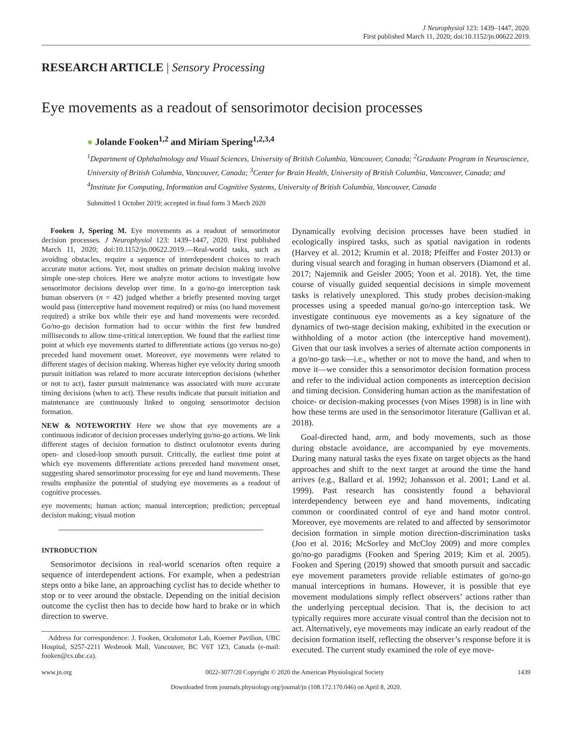J Neurophysiol 123: 1439–1447, 2020.
First published March 11, 2020; doi:10.1152/jn.00622.2019.
RESEARCH ARTICLE | Sensory Processing
Eye movements as a readout of sensorimotor decision processes
● Jolande Fooken<sup>1,2</sup> and Miriam Spering<sup>1,2,3,4</sup>
<sup>1</sup> Department of Ophthalmology and Visual Sciences, University of British Columbia, Vancouver, Canada; <sup>2</sup>Graduate Program in Neuroscience, University of British Columbia, Vancouver, Canada; <sup>3</sup>Center for Brain Health, University of British Columbia, Vancouver, Canada; and <sup>4</sup>Institute for Computing, Information and Cognitive Systems, University of British Columbia, Vancouver, Canada
Submitted 1 October 2019; accepted in final form 3 March 2020
Fooken J, Spering M. Eye movements as a readout of sensorimotor decision processes. J Neurophysiol 123: 1439–1447, 2020. First published March 11, 2020; doi:10.1152/jn.00622.2019.—Real-world tasks, such as avoiding obstacles, require a sequence of interdependent choices to reach accurate motor actions. Yet, most studies on primate decision making involve simple one-step choices. Here we analyze motor actions to investigate how sensorimotor decisions develop over time. In a go/no-go interception task human observers (n = 42) judged whether a briefly presented moving target would pass (interceptive hand movement required) or miss (no hand movement required) a strike box while their eye and hand movements were recorded. Go/no-go decision formation had to occur within the first few hundred milliseconds to allow time-critical interception. We found that the earliest time point at which eye movements started to differentiate actions (go versus no-go) preceded hand movement onset. Moreover, eye movements were related to different stages of decision making. Whereas higher eye velocity during smooth pursuit initiation was related to more accurate interception decisions (whether or not to act), faster pursuit maintenance was associated with more accurate timing decisions (when to act). These results indicate that pursuit initiation and maintenance are continuously linked to ongoing sensorimotor decision formation.
NEW & NOTEWORTHY Here we show that eye movements are a continuous indicator of decision processes underlying go/no-go actions. We link different stages of decision formation to distinct oculomotor events during open- and closed-loop smooth pursuit. Critically, the earliest time point at which eye movements differentiate actions preceded hand movement onset, suggesting shared sensorimotor processing for eye and hand movements. These results emphasize the potential of studying eye movements as a readout of cognitive processes.
eye movements; human action; manual interception; prediction; perceptual decision making; visual motion
INTRODUCTION
Sensorimotor decisions in real-world scenarios often require a sequence of interdependent actions. For example, when a pedestrian steps onto a bike lane, an approaching cyclist has to decide whether to stop or to veer around the obstacle. Depending on the initial decision outcome the cyclist then has to decide how hard to brake or in which direction to swerve.
Address for correspondence: J. Fooken, Oculomotor Lab, Koerner Pavilion, UBC Hospital, S257-2211 Wesbrook Mall, Vancouver, BC V6T 1Z3, Canada (e-mail: fooken@cs.ubc.ca).
Dynamically evolving decision processes have been studied in ecologically inspired tasks, such as spatial navigation in rodents (Harvey et al. 2012; Krumin et al. 2018; Pfeiffer and Foster 2013) or during visual search and foraging in human observers (Diamond et al. 2017; Najemnik and Geisler 2005; Yoon et al. 2018). Yet, the time course of visually guided sequential decisions in simple movement tasks is relatively unexplored. This study probes decision-making processes using a speeded manual go/no-go interception task. We investigate continuous eye movements as a key signature of the dynamics of two-stage decision making, exhibited in the execution or withholding of a motor action (the interceptive hand movement). Given that our task involves a series of alternate action components in a go/no-go task—i.e., whether or not to move the hand, and when to move it—we consider this a sensorimotor decision formation process and refer to the individual action components as interception decision and timing decision. Considering human action as the manifestation of choice- or decision-making processes (von Mises 1998) is in line with how these terms are used in the sensorimotor literature (Gallivan et al. 2018).
Goal-directed hand, arm, and body movements, such as those during obstacle avoidance, are accompanied by eye movements. During many natural tasks the eyes fixate on target objects as the hand approaches and shift to the next target at around the time the hand arrives (e.g., Ballard et al. 1992; Johansson et al. 2001; Land et al. 1999). Past research has consistently found a behavioral interdependency between eye and hand movements, indicating common or coordinated control of eye and hand motor control. Moreover, eye movements are related to and affected by sensorimotor decision formation in simple motion direction-discrimination tasks (Joo et al. 2016; McSorley and McCloy 2009) and more complex go/no-go paradigms (Fooken and Spering 2019; Kim et al. 2005). Fooken and Spering (2019) showed that smooth pursuit and saccadic eye movement parameters provide reliable estimates of go/no-go manual interceptions in humans. However, it is possible that eye movement modulations simply reflect observers’ actions rather than the underlying perceptual decision. That is, the decision to act typically requires more accurate visual control than the decision not to act. Alternatively, eye movements may indicate an early readout of the decision formation itself, reflecting the observer’s response before it is executed. The current study examined the role of eye move-
www.jn.org 0022-3077/20 Copyright © 2020 the American Physiological Society 1439
Downloaded from journals.physiology.org/journal/jn (108.172.170.046) on April 8, 2020.